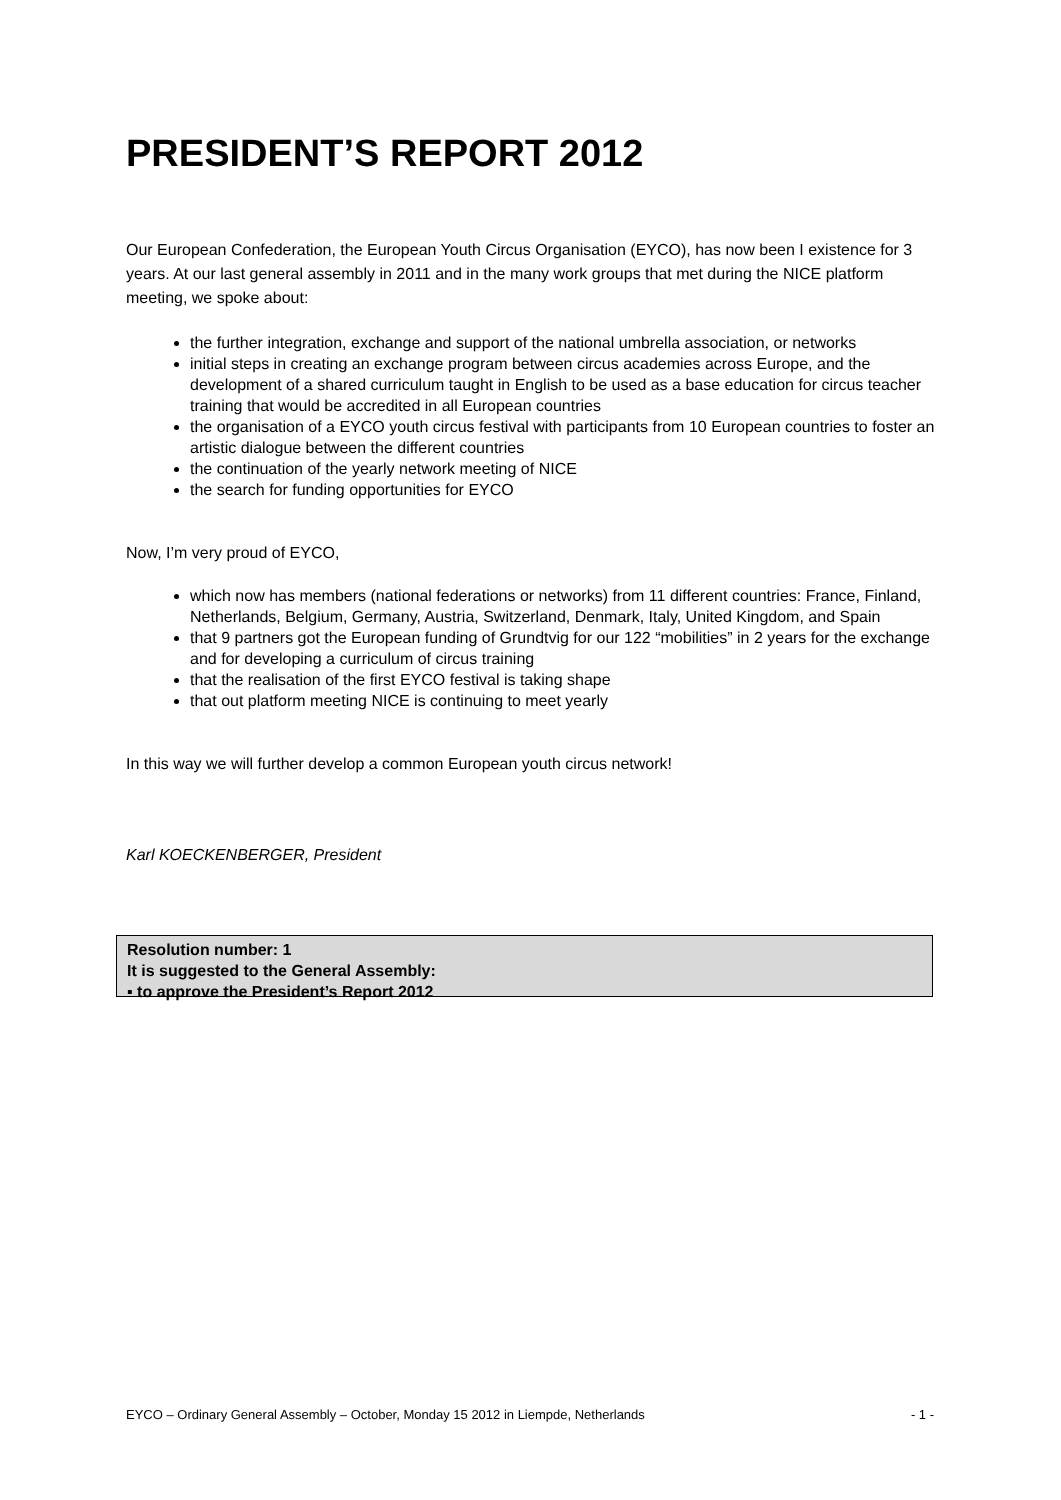PRESIDENT’S REPORT 2012
Our European Confederation, the European Youth Circus Organisation (EYCO), has now been I existence for 3 years. At our last general assembly in 2011 and in the many work groups that met during the NICE platform meeting, we spoke about:
the further integration, exchange and support of the national umbrella association, or networks
initial steps in creating an exchange program between circus academies across Europe, and the development of a shared curriculum taught in English to be used as a base education for circus teacher training that would be accredited in all European countries
the organisation of a EYCO youth circus festival with participants from 10 European countries to foster an artistic dialogue between the different countries
the continuation of the yearly network meeting of NICE
the search for funding opportunities for EYCO
Now, I’m very proud of EYCO,
which now has members (national federations or networks) from 11 different countries: France, Finland, Netherlands, Belgium, Germany, Austria, Switzerland, Denmark, Italy, United Kingdom, and Spain
that 9 partners got the European funding of Grundtvig for our 122 “mobilities” in 2 years for the exchange and for developing a curriculum of circus training
that the realisation of the first EYCO festival is taking shape
that out platform meeting NICE is continuing to meet yearly
In this way we will further develop a common European youth circus network!
Karl KOECKENBERGER, President
Resolution number: 1
It is suggested to the General Assembly:
▪ to approve the President’s Report 2012
EYCO – Ordinary General Assembly – October, Monday 15 2012 in Liempde, Netherlands - 1 -